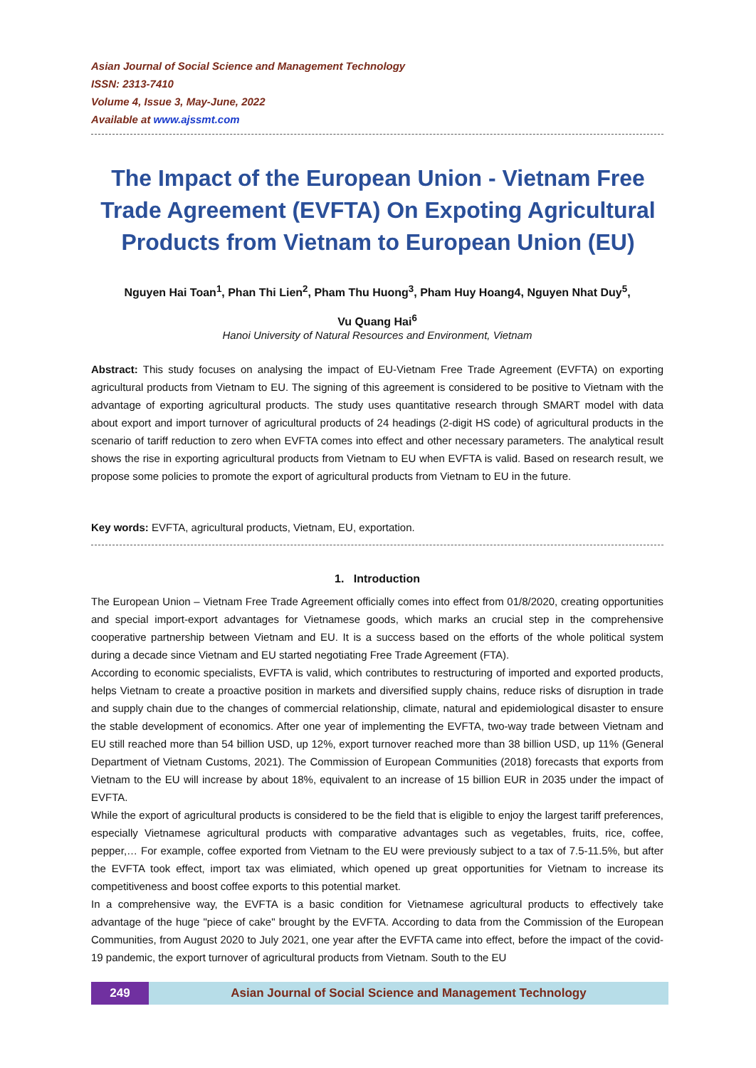Asian Journal of Social Science and Management Technology
ISSN: 2313-7410
Volume 4, Issue 3, May-June, 2022
Available at www.ajssmt.com
The Impact of the European Union - Vietnam Free Trade Agreement (EVFTA) On Expoting Agricultural Products from Vietnam to European Union (EU)
Nguyen Hai Toan<sup>1</sup>, Phan Thi Lien<sup>2</sup>, Pham Thu Huong<sup>3</sup>, Pham Huy Hoang4, Nguyen Nhat Duy<sup>5</sup>,
Vu Quang Hai<sup>6</sup>
Hanoi University of Natural Resources and Environment, Vietnam
Abstract: This study focuses on analysing the impact of EU-Vietnam Free Trade Agreement (EVFTA) on exporting agricultural products from Vietnam to EU. The signing of this agreement is considered to be positive to Vietnam with the advantage of exporting agricultural products. The study uses quantitative research through SMART model with data about export and import turnover of agricultural products of 24 headings (2-digit HS code) of agricultural products in the scenario of tariff reduction to zero when EVFTA comes into effect and other necessary parameters. The analytical result shows the rise in exporting agricultural products from Vietnam to EU when EVFTA is valid. Based on research result, we propose some policies to promote the export of agricultural products from Vietnam to EU in the future.
Key words: EVFTA, agricultural products, Vietnam, EU, exportation.
1. Introduction
The European Union – Vietnam Free Trade Agreement officially comes into effect from 01/8/2020, creating opportunities and special import-export advantages for Vietnamese goods, which marks an crucial step in the comprehensive cooperative partnership between Vietnam and EU. It is a success based on the efforts of the whole political system during a decade since Vietnam and EU started negotiating Free Trade Agreement (FTA).
According to economic specialists, EVFTA is valid, which contributes to restructuring of imported and exported products, helps Vietnam to create a proactive position in markets and diversified supply chains, reduce risks of disruption in trade and supply chain due to the changes of commercial relationship, climate, natural and epidemiological disaster to ensure the stable development of economics. After one year of implementing the EVFTA, two-way trade between Vietnam and EU still reached more than 54 billion USD, up 12%, export turnover reached more than 38 billion USD, up 11% (General Department of Vietnam Customs, 2021). The Commission of European Communities (2018) forecasts that exports from Vietnam to the EU will increase by about 18%, equivalent to an increase of 15 billion EUR in 2035 under the impact of EVFTA.
While the export of agricultural products is considered to be the field that is eligible to enjoy the largest tariff preferences, especially Vietnamese agricultural products with comparative advantages such as vegetables, fruits, rice, coffee, pepper,… For example, coffee exported from Vietnam to the EU were previously subject to a tax of 7.5-11.5%, but after the EVFTA took effect, import tax was elimiated, which opened up great opportunities for Vietnam to increase its competitiveness and boost coffee exports to this potential market.
In a comprehensive way, the EVFTA is a basic condition for Vietnamese agricultural products to effectively take advantage of the huge "piece of cake" brought by the EVFTA. According to data from the Commission of the European Communities, from August 2020 to July 2021, one year after the EVFTA came into effect, before the impact of the covid-19 pandemic, the export turnover of agricultural products from Vietnam. South to the EU
249 Asian Journal of Social Science and Management Technology